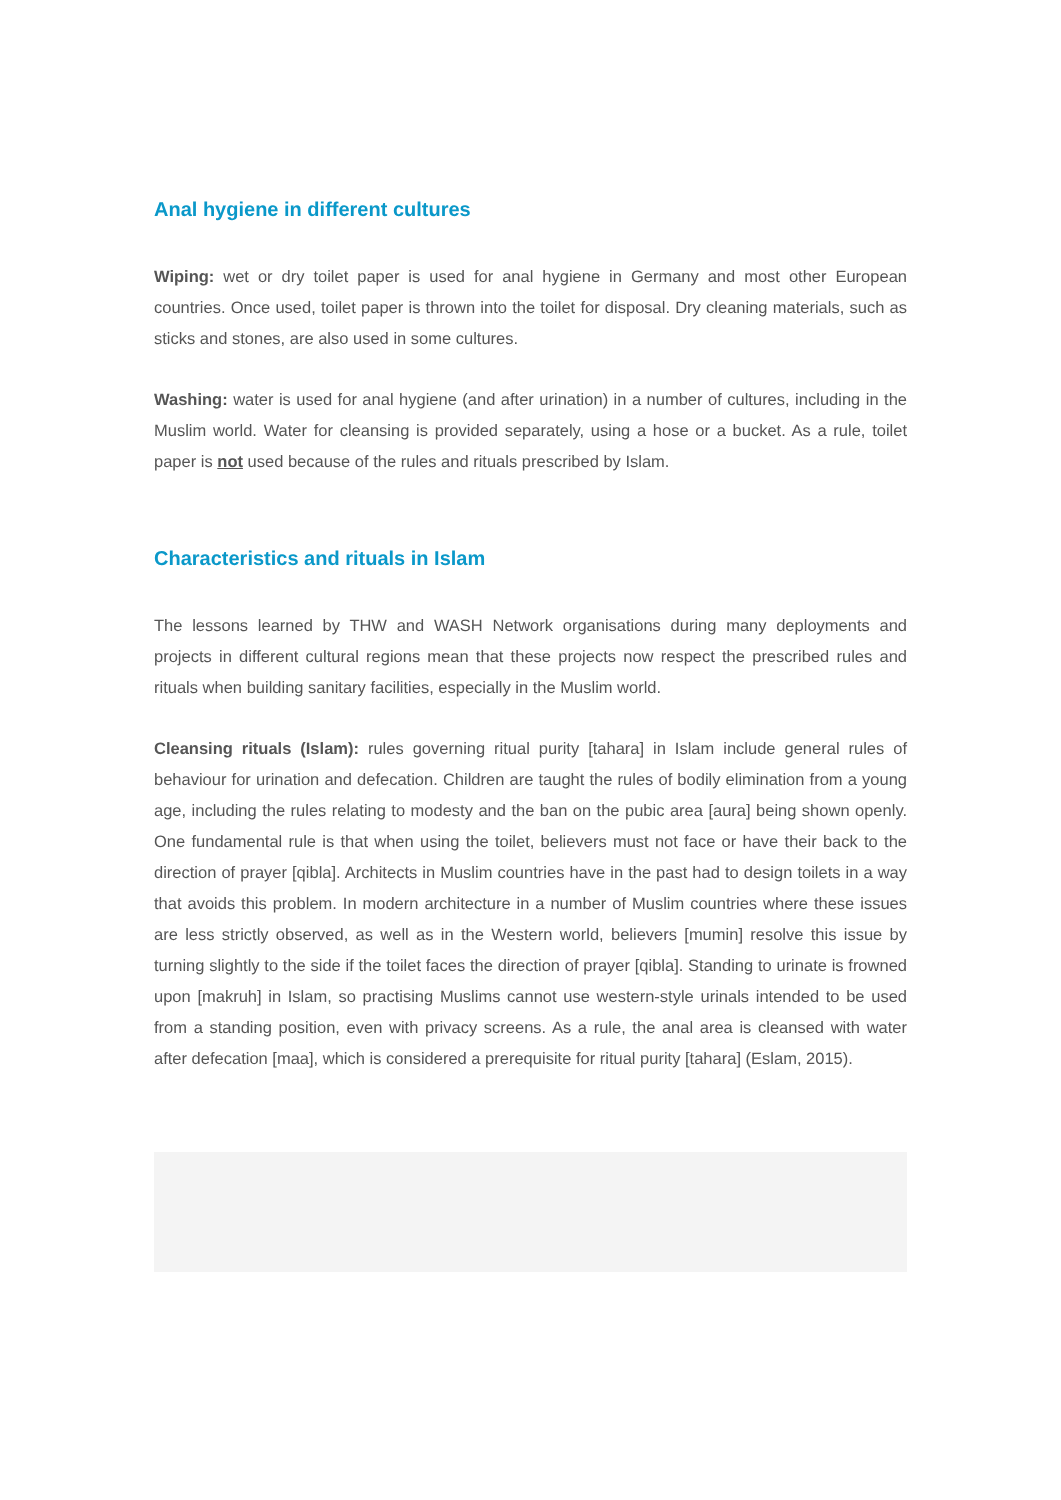Anal hygiene in different cultures
Wiping: wet or dry toilet paper is used for anal hygiene in Germany and most other European countries. Once used, toilet paper is thrown into the toilet for disposal. Dry cleaning materials, such as sticks and stones, are also used in some cultures.
Washing: water is used for anal hygiene (and after urination) in a number of cultures, including in the Muslim world. Water for cleansing is provided separately, using a hose or a bucket. As a rule, toilet paper is not used because of the rules and rituals prescribed by Islam.
Characteristics and rituals in Islam
The lessons learned by THW and WASH Network organisations during many deployments and projects in different cultural regions mean that these projects now respect the prescribed rules and rituals when building sanitary facilities, especially in the Muslim world.
Cleansing rituals (Islam): rules governing ritual purity [tahara] in Islam include general rules of behaviour for urination and defecation. Children are taught the rules of bodily elimination from a young age, including the rules relating to modesty and the ban on the pubic area [aura] being shown openly. One fundamental rule is that when using the toilet, believers must not face or have their back to the direction of prayer [qibla]. Architects in Muslim countries have in the past had to design toilets in a way that avoids this problem. In modern architecture in a number of Muslim countries where these issues are less strictly observed, as well as in the Western world, believers [mumin] resolve this issue by turning slightly to the side if the toilet faces the direction of prayer [qibla]. Standing to urinate is frowned upon [makruh] in Islam, so practising Muslims cannot use western-style urinals intended to be used from a standing position, even with privacy screens. As a rule, the anal area is cleansed with water after defecation [maa], which is considered a prerequisite for ritual purity [tahara] (Eslam, 2015).